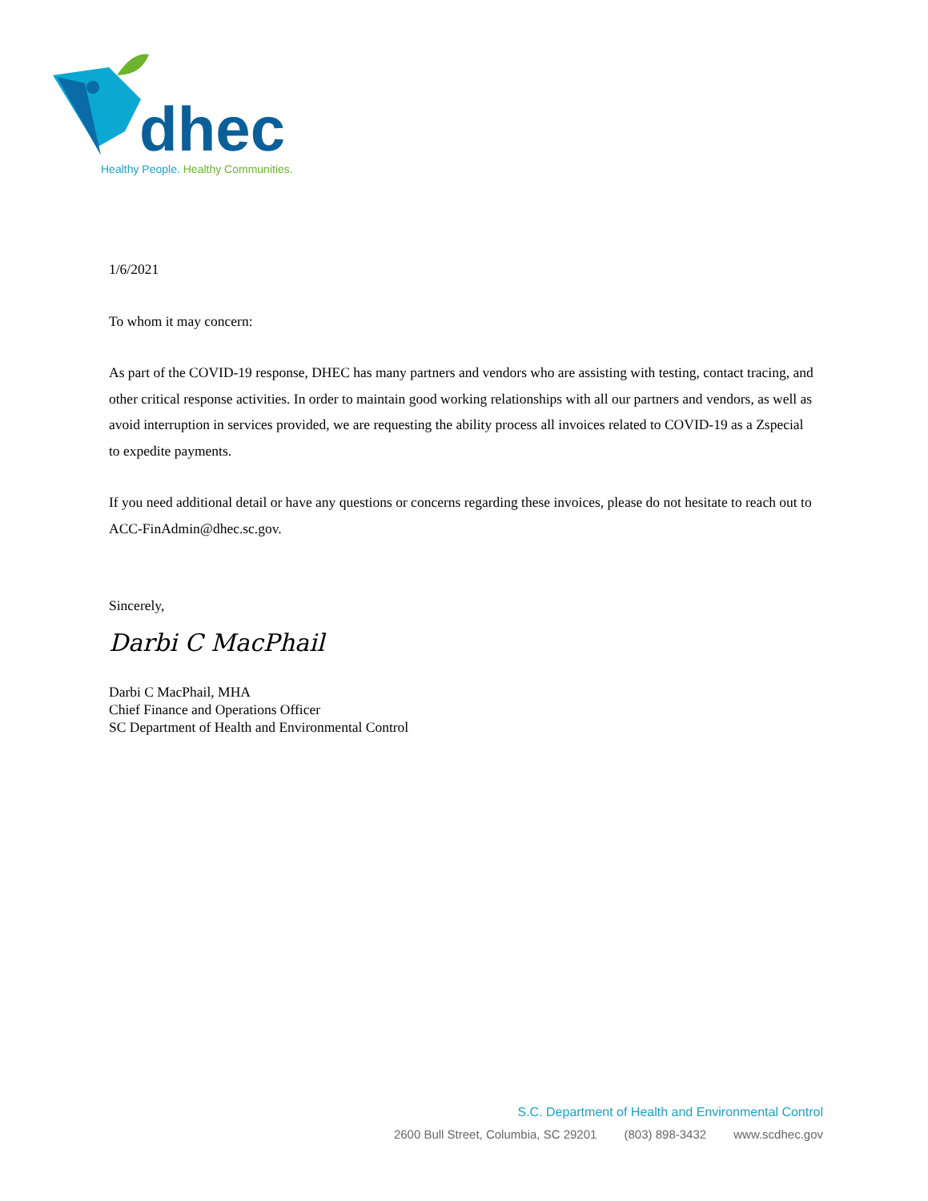dhec
Healthy People. Healthy Communities.
1/6/2021
To whom it may concern:
As part of the COVID-19 response, DHEC has many partners and vendors who are assisting with testing, contact tracing, and other critical response activities. In order to maintain good working relationships with all our partners and vendors, as well as avoid interruption in services provided, we are requesting the ability process all invoices related to COVID-19 as a Zspecial to expedite payments.
If you need additional detail or have any questions or concerns regarding these invoices, please do not hesitate to reach out to ACC-FinAdmin@dhec.sc.gov.
Sincerely,
Darbi C MacPhail
Darbi C MacPhail, MHA
Chief Finance and Operations Officer
SC Department of Health and Environmental Control
S.C. Department of Health and Environmental Control
2600 Bull Street, Columbia, SC 29201 (803) 898-3432 www.scdhec.gov